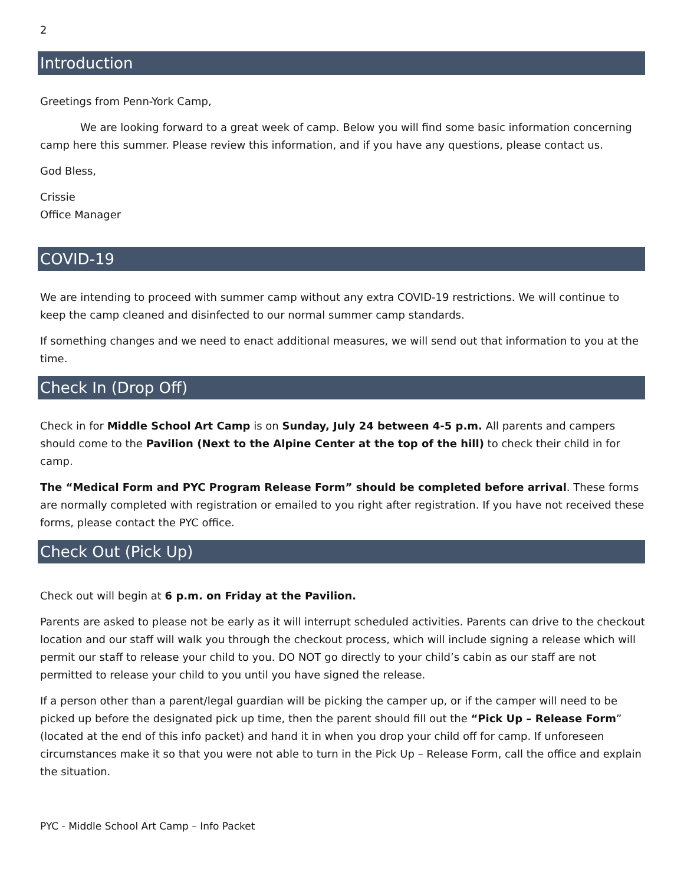2
Introduction
Greetings from Penn-York Camp,
We are looking forward to a great week of camp. Below you will find some basic information concerning camp here this summer. Please review this information, and if you have any questions, please contact us.
God Bless,
Crissie
Office Manager
COVID-19
We are intending to proceed with summer camp without any extra COVID-19 restrictions. We will continue to keep the camp cleaned and disinfected to our normal summer camp standards.
If something changes and we need to enact additional measures, we will send out that information to you at the time.
Check In (Drop Off)
Check in for Middle School Art Camp is on Sunday, July 24 between 4-5 p.m. All parents and campers should come to the Pavilion (Next to the Alpine Center at the top of the hill) to check their child in for camp.
The “Medical Form and PYC Program Release Form” should be completed before arrival. These forms are normally completed with registration or emailed to you right after registration. If you have not received these forms, please contact the PYC office.
Check Out (Pick Up)
Check out will begin at 6 p.m. on Friday at the Pavilion.
Parents are asked to please not be early as it will interrupt scheduled activities. Parents can drive to the checkout location and our staff will walk you through the checkout process, which will include signing a release which will permit our staff to release your child to you. DO NOT go directly to your child’s cabin as our staff are not permitted to release your child to you until you have signed the release.
If a person other than a parent/legal guardian will be picking the camper up, or if the camper will need to be picked up before the designated pick up time, then the parent should fill out the “Pick Up – Release Form” (located at the end of this info packet) and hand it in when you drop your child off for camp. If unforeseen circumstances make it so that you were not able to turn in the Pick Up – Release Form, call the office and explain the situation.
PYC - Middle School Art Camp – Info Packet